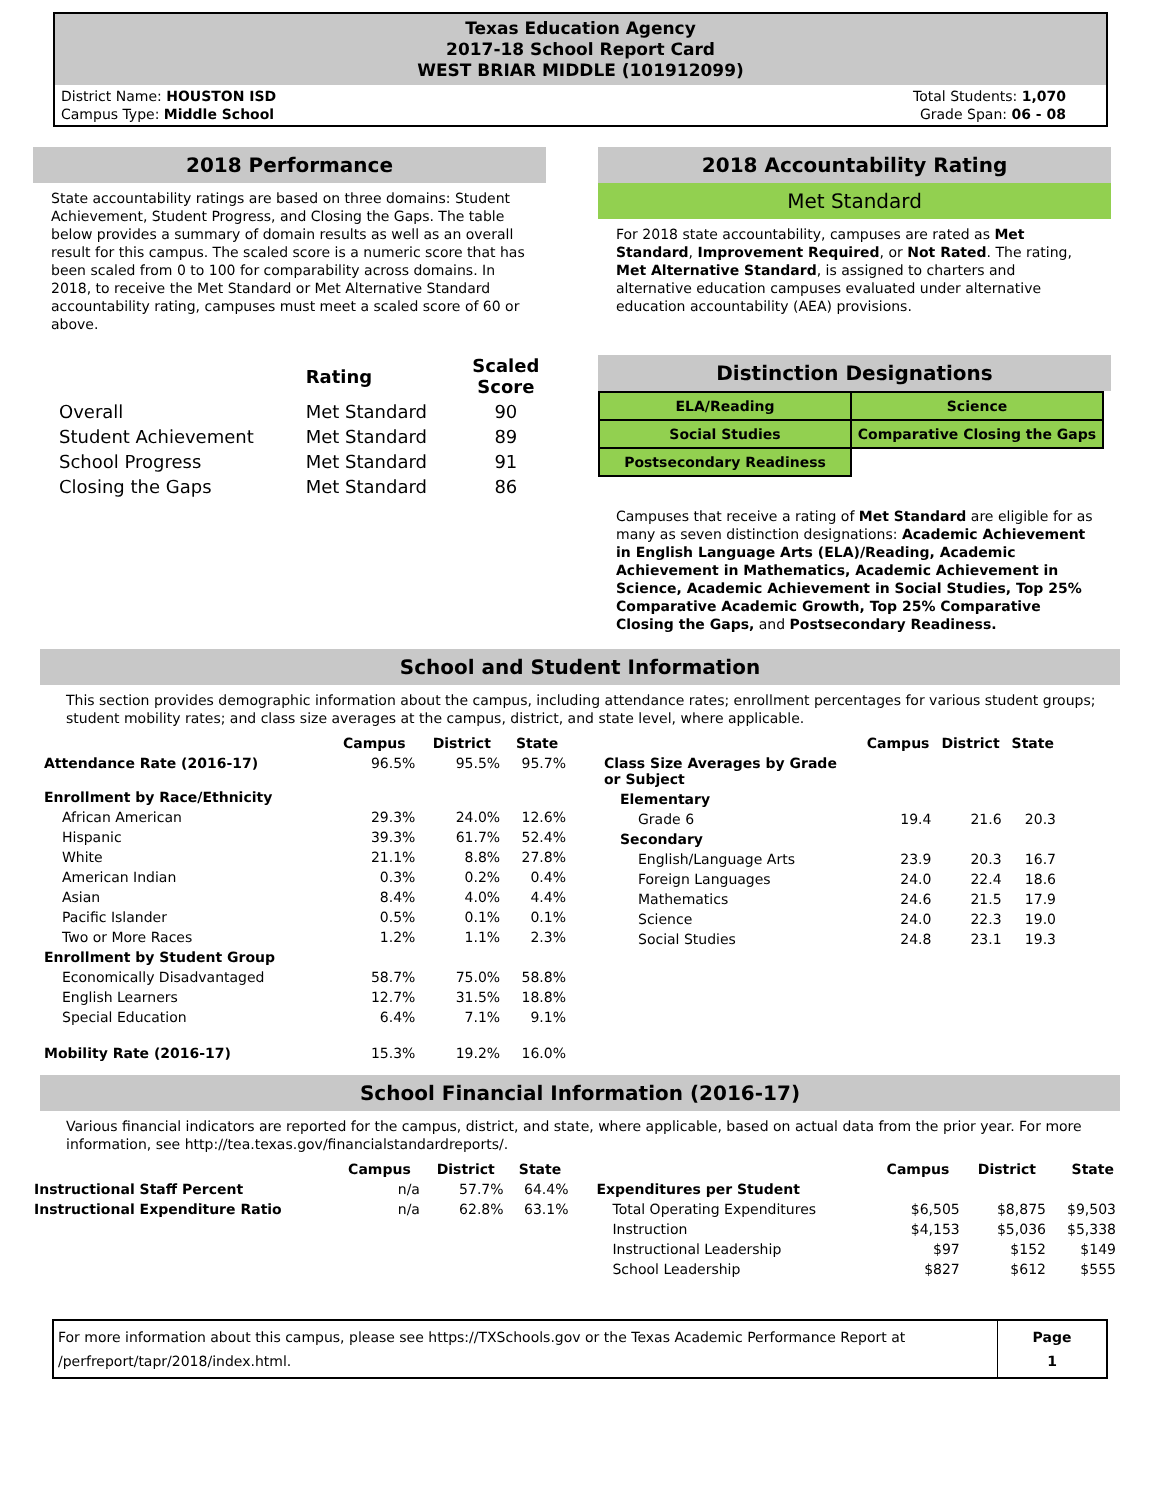Texas Education Agency
2017-18 School Report Card
WEST BRIAR MIDDLE (101912099)
District Name: HOUSTON ISD
Campus Type: Middle School
Total Students: 1,070
Grade Span: 06 - 08
2018 Performance
State accountability ratings are based on three domains: Student Achievement, Student Progress, and Closing the Gaps. The table below provides a summary of domain results as well as an overall result for this campus. The scaled score is a numeric score that has been scaled from 0 to 100 for comparability across domains. In 2018, to receive the Met Standard or Met Alternative Standard accountability rating, campuses must meet a scaled score of 60 or above.
| | Rating | Scaled Score |
| --- | --- | --- |
| Overall | Met Standard | 90 |
| Student Achievement | Met Standard | 89 |
| School Progress | Met Standard | 91 |
| Closing the Gaps | Met Standard | 86 |
2018 Accountability Rating
Met Standard
For 2018 state accountability, campuses are rated as Met Standard, Improvement Required, or Not Rated. The rating, Met Alternative Standard, is assigned to charters and alternative education campuses evaluated under alternative education accountability (AEA) provisions.
Distinction Designations
| ELA/Reading | Science |
| Social Studies | Comparative Closing the Gaps |
| Postsecondary Readiness | |
Campuses that receive a rating of Met Standard are eligible for as many as seven distinction designations: Academic Achievement in English Language Arts (ELA)/Reading, Academic Achievement in Mathematics, Academic Achievement in Science, Academic Achievement in Social Studies, Top 25% Comparative Academic Growth, Top 25% Comparative Closing the Gaps, and Postsecondary Readiness.
School and Student Information
This section provides demographic information about the campus, including attendance rates; enrollment percentages for various student groups; student mobility rates; and class size averages at the campus, district, and state level, where applicable.
| | Campus | District | State |
| --- | --- | --- | --- |
| Attendance Rate (2016-17) | 96.5% | 95.5% | 95.7% |
| Enrollment by Race/Ethnicity | | | |
| African American | 29.3% | 24.0% | 12.6% |
| Hispanic | 39.3% | 61.7% | 52.4% |
| White | 21.1% | 8.8% | 27.8% |
| American Indian | 0.3% | 0.2% | 0.4% |
| Asian | 8.4% | 4.0% | 4.4% |
| Pacific Islander | 0.5% | 0.1% | 0.1% |
| Two or More Races | 1.2% | 1.1% | 2.3% |
| Enrollment by Student Group | | | |
| Economically Disadvantaged | 58.7% | 75.0% | 58.8% |
| English Learners | 12.7% | 31.5% | 18.8% |
| Special Education | 6.4% | 7.1% | 9.1% |
| Mobility Rate (2016-17) | 15.3% | 19.2% | 16.0% |
| | Campus | District | State |
| --- | --- | --- | --- |
| Class Size Averages by Grade or Subject | | | |
| Elementary | | | |
| Grade 6 | 19.4 | 21.6 | 20.3 |
| Secondary | | | |
| English/Language Arts | 23.9 | 20.3 | 16.7 |
| Foreign Languages | 24.0 | 22.4 | 18.6 |
| Mathematics | 24.6 | 21.5 | 17.9 |
| Science | 24.0 | 22.3 | 19.0 |
| Social Studies | 24.8 | 23.1 | 19.3 |
School Financial Information (2016-17)
Various financial indicators are reported for the campus, district, and state, where applicable, based on actual data from the prior year. For more information, see http://tea.texas.gov/financialstandardreports/.
| | Campus | District | State |
| --- | --- | --- | --- |
| Instructional Staff Percent | n/a | 57.7% | 64.4% |
| Instructional Expenditure Ratio | n/a | 62.8% | 63.1% |
| | Campus | District | State |
| --- | --- | --- | --- |
| Expenditures per Student | | | |
| Total Operating Expenditures | $6,505 | $8,875 | $9,503 |
| Instruction | $4,153 | $5,036 | $5,338 |
| Instructional Leadership | $97 | $152 | $149 |
| School Leadership | $827 | $612 | $555 |
For more information about this campus, please see https://TXSchools.gov or the Texas Academic Performance Report at /perfreport/tapr/2018/index.html.
Page
1